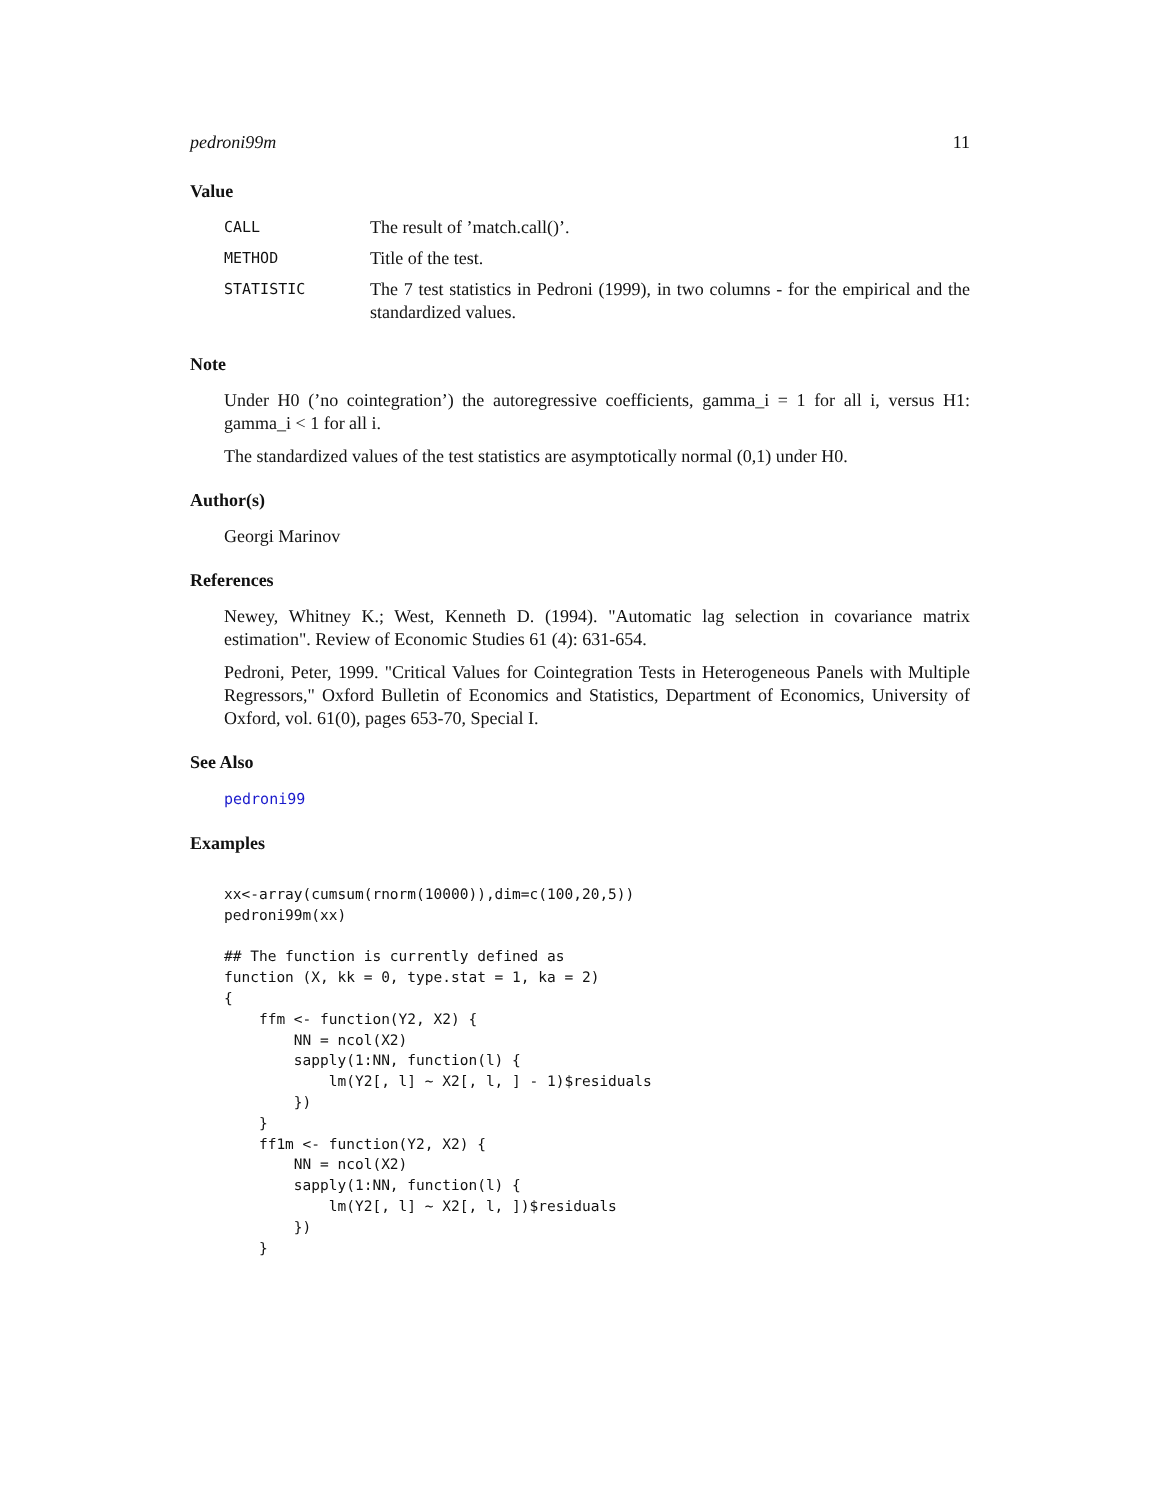pedroni99m 11
Value
| CALL | The result of ’match.call()’. |
| METHOD | Title of the test. |
| STATISTIC | The 7 test statistics in Pedroni (1999), in two columns - for the empirical and the standardized values. |
Note
Under H0 (’no cointegration’) the autoregressive coefficients, gamma_i = 1 for all i, versus H1: gamma_i < 1 for all i.
The standardized values of the test statistics are asymptotically normal (0,1) under H0.
Author(s)
Georgi Marinov
References
Newey, Whitney K.; West, Kenneth D. (1994). "Automatic lag selection in covariance matrix estimation". Review of Economic Studies 61 (4): 631-654.
Pedroni, Peter, 1999. "Critical Values for Cointegration Tests in Heterogeneous Panels with Multiple Regressors," Oxford Bulletin of Economics and Statistics, Department of Economics, University of Oxford, vol. 61(0), pages 653-70, Special I.
See Also
pedroni99
Examples
xx<-array(cumsum(rnorm(10000)),dim=c(100,20,5))
pedroni99m(xx)

## The function is currently defined as
function (X, kk = 0, type.stat = 1, ka = 2)
{
    ffm <- function(Y2, X2) {
        NN = ncol(X2)
        sapply(1:NN, function(l) {
            lm(Y2[, l] ~ X2[, l, ] - 1)$residuals
        })
    }
    ff1m <- function(Y2, X2) {
        NN = ncol(X2)
        sapply(1:NN, function(l) {
            lm(Y2[, l] ~ X2[, l, ])$residuals
        })
    }